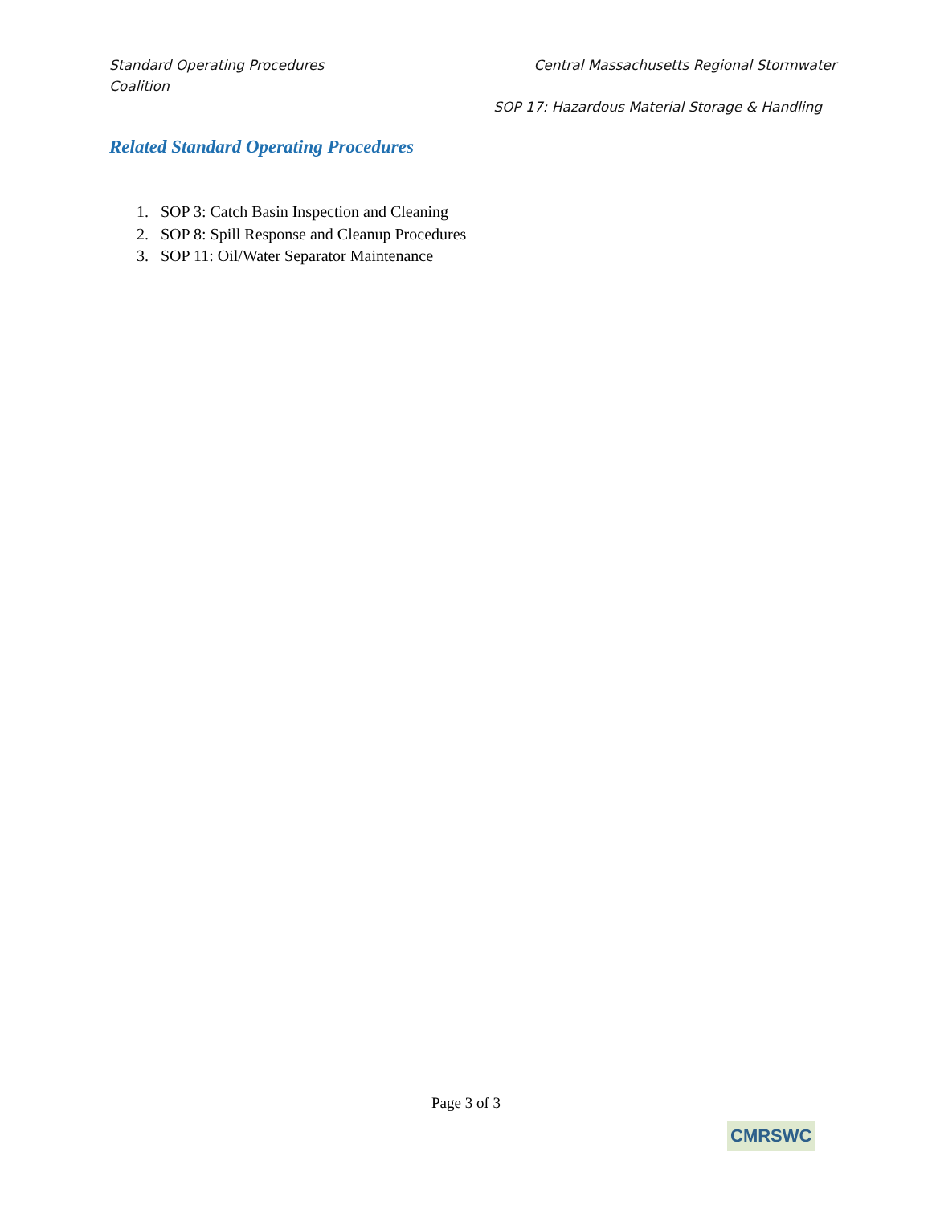Standard Operating Procedures Central Massachusetts Regional Stormwater
Coalition
SOP 17: Hazardous Material Storage & Handling
Related Standard Operating Procedures
1. SOP 3: Catch Basin Inspection and Cleaning
2. SOP 8: Spill Response and Cleanup Procedures
3. SOP 11: Oil/Water Separator Maintenance
Page 3 of 3
CMRSWC